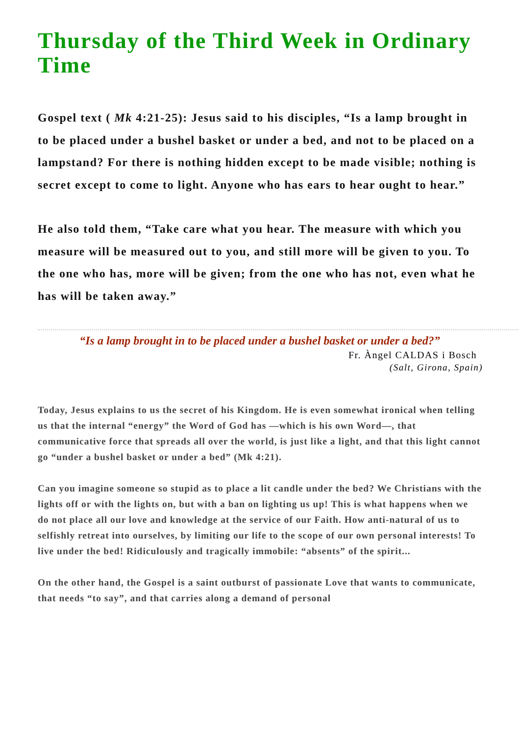Thursday of the Third Week in Ordinary Time
Gospel text ( Mk 4:21-25): Jesus said to his disciples, “Is a lamp brought in to be placed under a bushel basket or under a bed, and not to be placed on a lampstand? For there is nothing hidden except to be made visible; nothing is secret except to come to light. Anyone who has ears to hear ought to hear.”
He also told them, “Take care what you hear. The measure with which you measure will be measured out to you, and still more will be given to you. To the one who has, more will be given; from the one who has not, even what he has will be taken away.”
“Is a lamp brought in to be placed under a bushel basket or under a bed?”
Fr. Àngel CALDAS i Bosch
(Salt, Girona, Spain)
Today, Jesus explains to us the secret of his Kingdom. He is even somewhat ironical when telling us that the internal “energy” the Word of God has —which is his own Word—, that communicative force that spreads all over the world, is just like a light, and that this light cannot go “under a bushel basket or under a bed” (Mk 4:21).
Can you imagine someone so stupid as to place a lit candle under the bed? We Christians with the lights off or with the lights on, but with a ban on lighting us up! This is what happens when we do not place all our love and knowledge at the service of our Faith. How anti-natural of us to selfishly retreat into ourselves, by limiting our life to the scope of our own personal interests! To live under the bed! Ridiculously and tragically immobile: “absents” of the spirit...
On the other hand, the Gospel is a saint outburst of passionate Love that wants to communicate, that needs “to say”, and that carries along a demand of personal